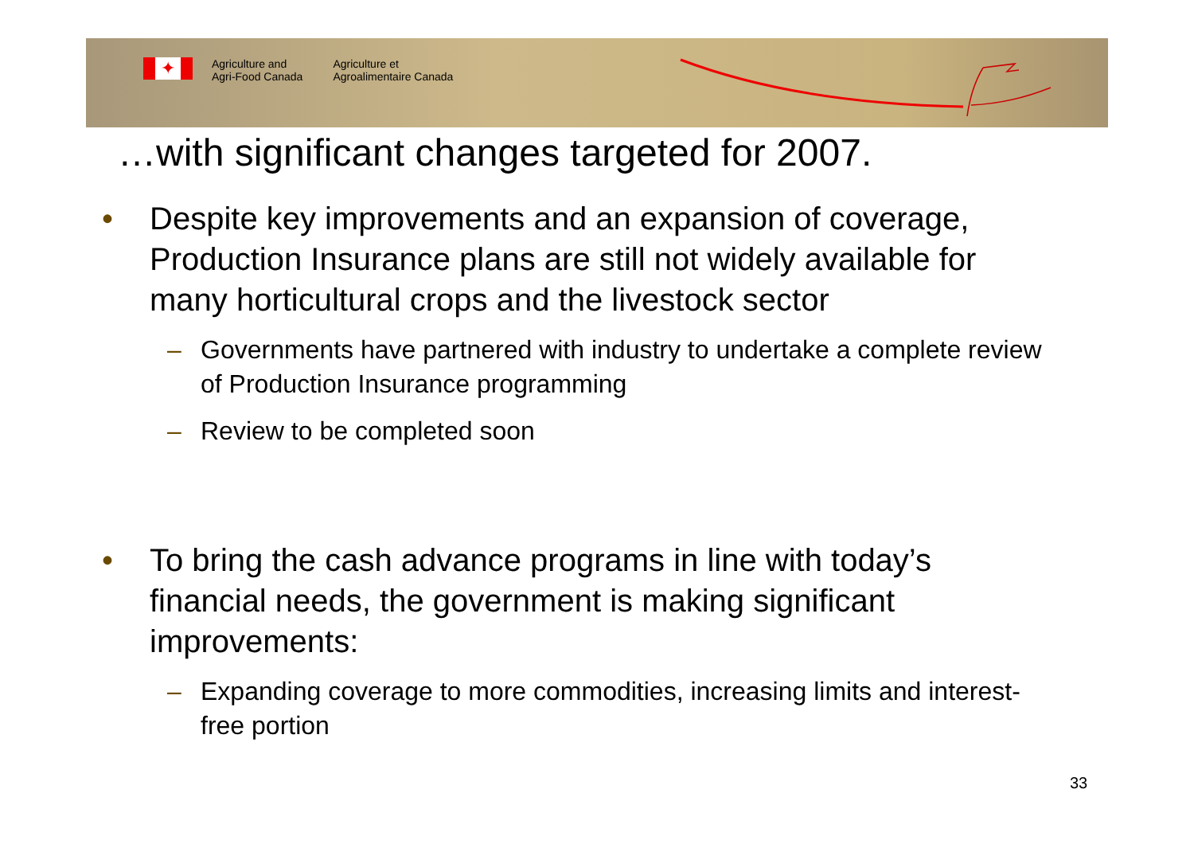✦
Agriculture and
Agri-Food Canada
Agriculture et
Agroalimentaire Canada
…with significant changes targeted for 2007.
• Despite key improvements and an expansion of coverage, Production Insurance plans are still not widely available for many horticultural crops and the livestock sector
– Governments have partnered with industry to undertake a complete review of Production Insurance programming
– Review to be completed soon
• To bring the cash advance programs in line with today’s financial needs, the government is making significant improvements:
– Expanding coverage to more commodities, increasing limits and interest-free portion
33